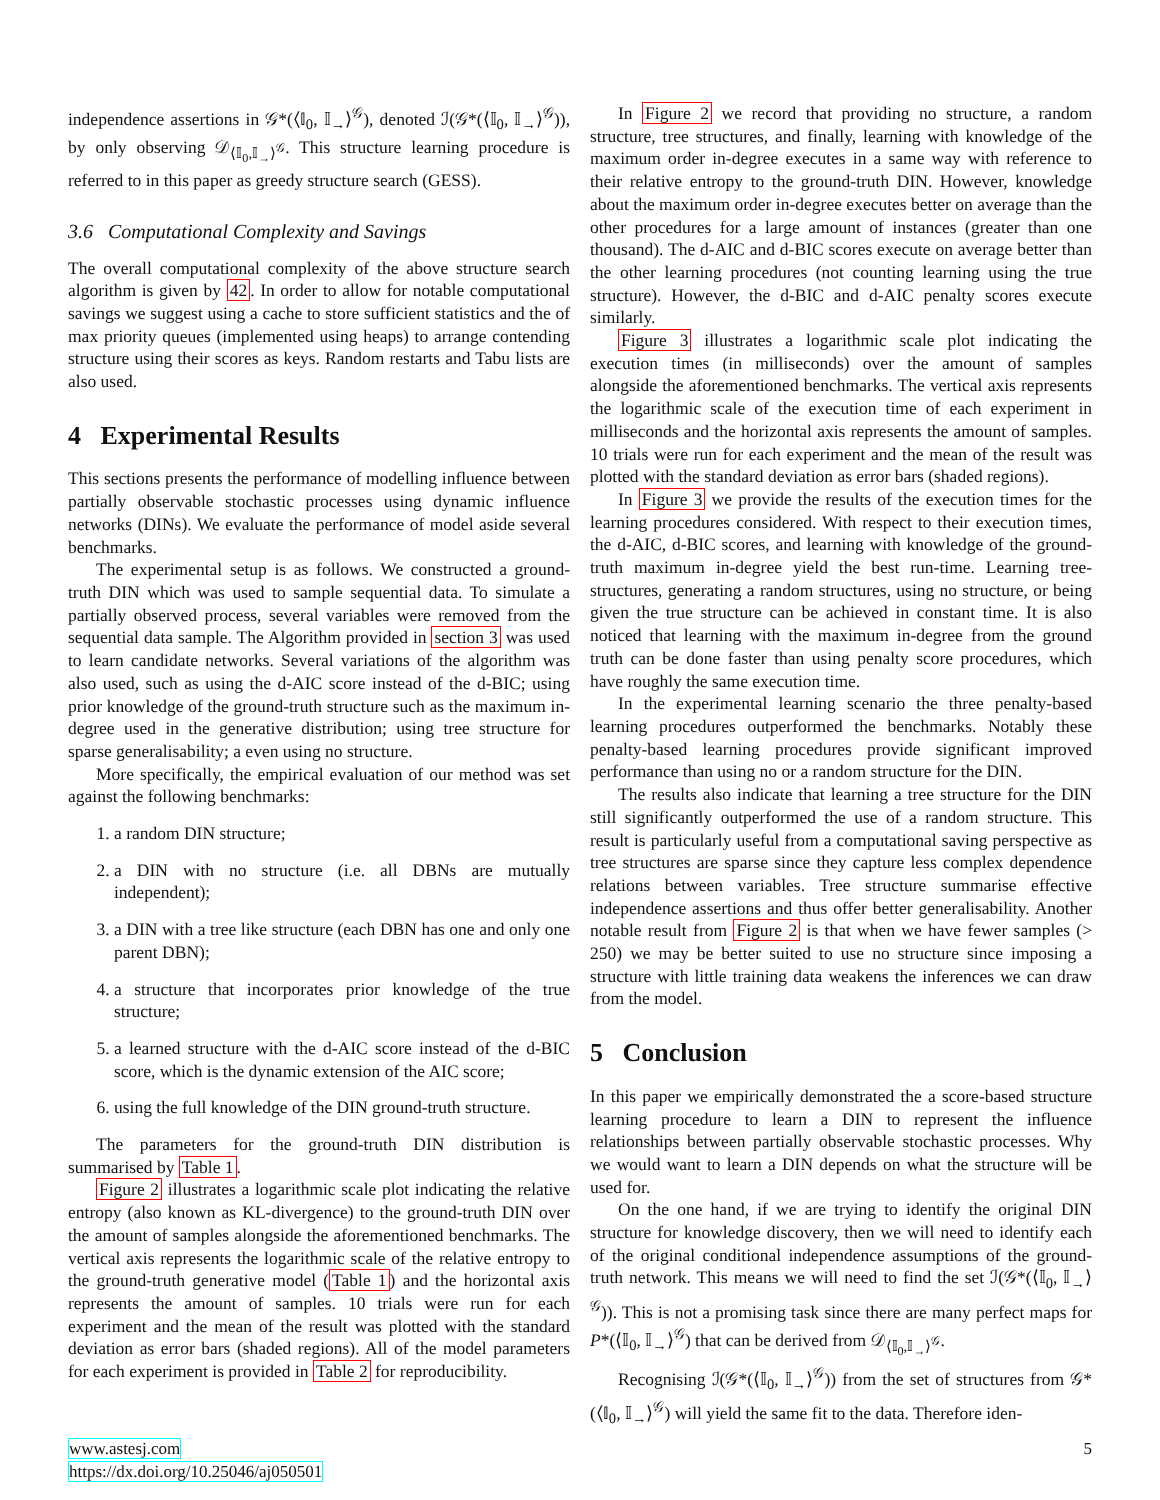independence assertions in 𝒢*(⟨𝕀<sub>0</sub>, 𝕀<sub>→</sub>⟩<sup>𝒢</sup>), denoted ℐ(𝒢*(⟨𝕀<sub>0</sub>, 𝕀<sub>→</sub>⟩<sup>𝒢</sup>)), by only observing 𝒟<sub>⟨𝕀<sub>0</sub>,𝕀<sub>→</sub>⟩<sup>𝒢</sup></sub>. This structure learning procedure is referred to in this paper as greedy structure search (GESS).
3.6 Computational Complexity and Savings
The overall computational complexity of the above structure search algorithm is given by 42. In order to allow for notable computational savings we suggest using a cache to store sufficient statistics and the of max priority queues (implemented using heaps) to arrange contending structure using their scores as keys. Random restarts and Tabu lists are also used.
4 Experimental Results
This sections presents the performance of modelling influence between partially observable stochastic processes using dynamic influence networks (DINs). We evaluate the performance of model aside several benchmarks.
The experimental setup is as follows. We constructed a ground-truth DIN which was used to sample sequential data. To simulate a partially observed process, several variables were removed from the sequential data sample. The Algorithm provided in section 3 was used to learn candidate networks. Several variations of the algorithm was also used, such as using the d-AIC score instead of the d-BIC; using prior knowledge of the ground-truth structure such as the maximum in-degree used in the generative distribution; using tree structure for sparse generalisability; a even using no structure.
More specifically, the empirical evaluation of our method was set against the following benchmarks:
1. a random DIN structure;
2. a DIN with no structure (i.e. all DBNs are mutually independent);
3. a DIN with a tree like structure (each DBN has one and only one parent DBN);
4. a structure that incorporates prior knowledge of the true structure;
5. a learned structure with the d-AIC score instead of the d-BIC score, which is the dynamic extension of the AIC score;
6. using the full knowledge of the DIN ground-truth structure.
The parameters for the ground-truth DIN distribution is summarised by Table 1.
Figure 2 illustrates a logarithmic scale plot indicating the relative entropy (also known as KL-divergence) to the ground-truth DIN over the amount of samples alongside the aforementioned benchmarks. The vertical axis represents the logarithmic scale of the relative entropy to the ground-truth generative model (Table 1) and the horizontal axis represents the amount of samples. 10 trials were run for each experiment and the mean of the result was plotted with the standard deviation as error bars (shaded regions). All of the model parameters for each experiment is provided in Table 2 for reproducibility.
In Figure 2 we record that providing no structure, a random structure, tree structures, and finally, learning with knowledge of the maximum order in-degree executes in a same way with reference to their relative entropy to the ground-truth DIN. However, knowledge about the maximum order in-degree executes better on average than the other procedures for a large amount of instances (greater than one thousand). The d-AIC and d-BIC scores execute on average better than the other learning procedures (not counting learning using the true structure). However, the d-BIC and d-AIC penalty scores execute similarly.
Figure 3 illustrates a logarithmic scale plot indicating the execution times (in milliseconds) over the amount of samples alongside the aforementioned benchmarks. The vertical axis represents the logarithmic scale of the execution time of each experiment in milliseconds and the horizontal axis represents the amount of samples. 10 trials were run for each experiment and the mean of the result was plotted with the standard deviation as error bars (shaded regions).
In Figure 3 we provide the results of the execution times for the learning procedures considered. With respect to their execution times, the d-AIC, d-BIC scores, and learning with knowledge of the ground-truth maximum in-degree yield the best run-time. Learning tree-structures, generating a random structures, using no structure, or being given the true structure can be achieved in constant time. It is also noticed that learning with the maximum in-degree from the ground truth can be done faster than using penalty score procedures, which have roughly the same execution time.
In the experimental learning scenario the three penalty-based learning procedures outperformed the benchmarks. Notably these penalty-based learning procedures provide significant improved performance than using no or a random structure for the DIN.
The results also indicate that learning a tree structure for the DIN still significantly outperformed the use of a random structure. This result is particularly useful from a computational saving perspective as tree structures are sparse since they capture less complex dependence relations between variables. Tree structure summarise effective independence assertions and thus offer better generalisability. Another notable result from Figure 2 is that when we have fewer samples (> 250) we may be better suited to use no structure since imposing a structure with little training data weakens the inferences we can draw from the model.
5 Conclusion
In this paper we empirically demonstrated the a score-based structure learning procedure to learn a DIN to represent the influence relationships between partially observable stochastic processes. Why we would want to learn a DIN depends on what the structure will be used for.
On the one hand, if we are trying to identify the original DIN structure for knowledge discovery, then we will need to identify each of the original conditional independence assumptions of the ground-truth network. This means we will need to find the set ℐ(𝒢*(⟨𝕀<sub>0</sub>, 𝕀<sub>→</sub>⟩<sup>𝒢</sup>)). This is not a promising task since there are many perfect maps for P*(⟨𝕀<sub>0</sub>, 𝕀<sub>→</sub>⟩<sup>𝒢</sup>) that can be derived from 𝒟<sub>⟨𝕀<sub>0</sub>,𝕀<sub>→</sub>⟩<sup>𝒢</sup></sub>.
Recognising ℐ(𝒢*(⟨𝕀<sub>0</sub>, 𝕀<sub>→</sub>⟩<sup>𝒢</sup>)) from the set of structures from 𝒢*(⟨𝕀<sub>0</sub>, 𝕀<sub>→</sub>⟩<sup>𝒢</sup>) will yield the same fit to the data. Therefore iden-
5 www.astesj.com
https://dx.doi.org/10.25046/aj050501